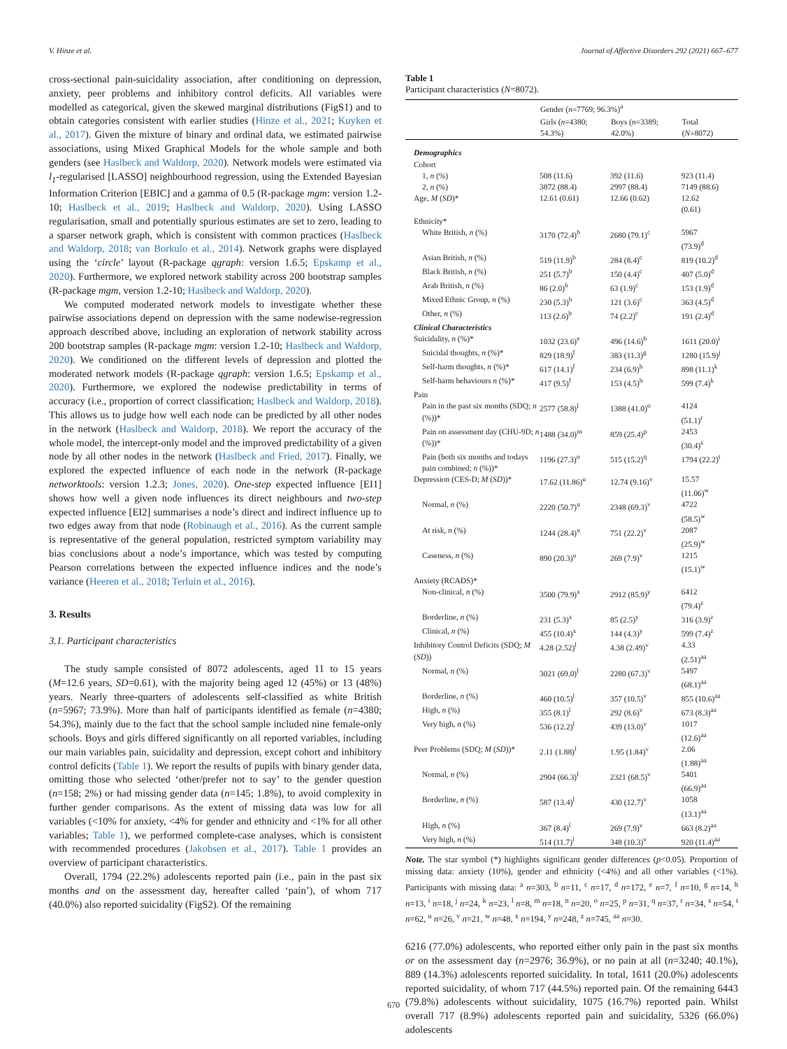V. Hinze et al. Journal of Affective Disorders 292 (2021) 667–677
cross-sectional pain-suicidality association, after conditioning on depression, anxiety, peer problems and inhibitory control deficits. All variables were modelled as categorical, given the skewed marginal distributions (FigS1) and to obtain categories consistent with earlier studies (Hinze et al., 2021; Kuyken et al., 2017). Given the mixture of binary and ordinal data, we estimated pairwise associations, using Mixed Graphical Models for the whole sample and both genders (see Haslbeck and Waldorp, 2020). Network models were estimated via l<sub>1</sub>-regularised [LASSO] neighbourhood regression, using the Extended Bayesian Information Criterion [EBIC] and a gamma of 0.5 (R-package mgm: version 1.2-10; Haslbeck et al., 2019; Haslbeck and Waldorp, 2020). Using LASSO regularisation, small and potentially spurious estimates are set to zero, leading to a sparser network graph, which is consistent with common practices (Haslbeck and Waldorp, 2018; van Borkulo et al., 2014). Network graphs were displayed using the ‘circle’ layout (R-package qgraph: version 1.6.5; Epskamp et al., 2020). Furthermore, we explored network stability across 200 bootstrap samples (R-package mgm, version 1.2-10; Haslbeck and Waldorp, 2020).
We computed moderated network models to investigate whether these pairwise associations depend on depression with the same nodewise-regression approach described above, including an exploration of network stability across 200 bootstrap samples (R-package mgm: version 1.2-10; Haslbeck and Waldorp, 2020). We conditioned on the different levels of depression and plotted the moderated network models (R-package qgraph: version 1.6.5; Epskamp et al., 2020). Furthermore, we explored the nodewise predictability in terms of accuracy (i.e., proportion of correct classification; Haslbeck and Waldorp, 2018). This allows us to judge how well each node can be predicted by all other nodes in the network (Haslbeck and Waldorp, 2018). We report the accuracy of the whole model, the intercept-only model and the improved predictability of a given node by all other nodes in the network (Haslbeck and Fried, 2017). Finally, we explored the expected influence of each node in the network (R-package networktools: version 1.2.3; Jones, 2020). One-step expected influence [EI1] shows how well a given node influences its direct neighbours and two-step expected influence [EI2] summarises a node’s direct and indirect influence up to two edges away from that node (Robinaugh et al., 2016). As the current sample is representative of the general population, restricted symptom variability may bias conclusions about a node’s importance, which was tested by computing Pearson correlations between the expected influence indices and the node’s variance (Heeren et al., 2018; Terluin et al., 2016).
3. Results
3.1. Participant characteristics
The study sample consisted of 8072 adolescents, aged 11 to 15 years (M=12.6 years, SD=0.61), with the majority being aged 12 (45%) or 13 (48%) years. Nearly three-quarters of adolescents self-classified as white British (n=5967; 73.9%). More than half of participants identified as female (n=4380; 54.3%), mainly due to the fact that the school sample included nine female-only schools. Boys and girls differed significantly on all reported variables, including our main variables pain, suicidality and depression, except cohort and inhibitory control deficits (Table 1). We report the results of pupils with binary gender data, omitting those who selected ‘other/prefer not to say’ to the gender question (n=158; 2%) or had missing gender data (n=145; 1.8%), to avoid complexity in further gender comparisons. As the extent of missing data was low for all variables (<10% for anxiety, <4% for gender and ethnicity and <1% for all other variables; Table 1), we performed complete-case analyses, which is consistent with recommended procedures (Jakobsen et al., 2017). Table 1 provides an overview of participant characteristics.
Overall, 1794 (22.2%) adolescents reported pain (i.e., pain in the past six months and on the assessment day, hereafter called ‘pain’), of whom 717 (40.0%) also reported suicidality (FigS2). Of the remaining
Table 1
Participant characteristics (N=8072).
| | Gender ( n =7769; 96.3%)<sup>a</sup> | | |
| --- | --- | --- | --- |
| | Girls ( n =4380; 54.3%) | Boys ( n =3389; 42.0%) | Total ( N =8072) |
| Demographics | | | |
| Cohort | | | |
| 1, n (%) | 508 (11.6) | 392 (11.6) | 923 (11.4) |
| 2, n (%) | 3872 (88.4) | 2997 (88.4) | 7149 (88.6) |
| Age, M ( SD )* | 12.61 (0.61) | 12.66 (0.62) | 12.62 (0.61) |
| Ethnicity* | | | |
| White British, n (%) | 3170 (72.4)<sup>b</sup> | 2680 (79.1)<sup>c</sup> | 5967 (73.9)<sup>d</sup> |
| Asian British, n (%) | 519 (11.9)<sup>b</sup> | 284 (8.4)<sup>c</sup> | 819 (10.2)<sup>d</sup> |
| Black British, n (%) | 251 (5.7)<sup>b</sup> | 150 (4.4)<sup>c</sup> | 407 (5.0)<sup>d</sup> |
| Arab British, n (%) | 86 (2.0)<sup>b</sup> | 63 (1.9)<sup>c</sup> | 153 (1.9)<sup>d</sup> |
| Mixed Ethnic Group, n (%) | 230 (5.3)<sup>b</sup> | 121 (3.6)<sup>c</sup> | 363 (4.5)<sup>d</sup> |
| Other, n (%) | 113 (2.6)<sup>b</sup> | 74 (2.2)<sup>c</sup> | 191 (2.4)<sup>d</sup> |
| Clinical Characteristics | | | |
| Suicidality, n (%)* | 1032 (23.6)<sup>e</sup> | 496 (14.6)<sup>b</sup> | 1611 (20.0)<sup>i</sup> |
| Suicidal thoughts, n (%)* | 829 (18.9)<sup>f</sup> | 383 (11.3)<sup>g</sup> | 1280 (15.9)<sup>j</sup> |
| Self-harm thoughts, n (%)* | 617 (14.1)<sup>f</sup> | 234 (6.9)<sup>h</sup> | 898 (11.1)<sup>k</sup> |
| Self-harm behaviours n (%)* | 417 (9.5)<sup>f</sup> | 153 (4.5)<sup>h</sup> | 599 (7.4)<sup>k</sup> |
| Pain | | | |
| Pain in the past six months (SDQ; n (%))* | 2577 (58.8)<sup>l</sup> | 1388 (41.0)<sup>o</sup> | 4124 (51.1)<sup>r</sup> |
| Pain on assessment day (CHU-9D; n (%))* | 1488 (34.0)<sup>m</sup> | 859 (25.4)<sup>p</sup> | 2453 (30.4)<sup>s</sup> |
| Pain (both six months and todays pain combined; n (%))* | 1196 (27.3)<sup>n</sup> | 515 (15.2)<sup>q</sup> | 1794 (22.2)<sup>t</sup> |
| Depression (CES-D; M ( SD ))* | 17.62 (11.86)<sup>u</sup> | 12.74 (9.16)<sup>v</sup> | 15.57 (11.06)<sup>w</sup> |
| Normal, n (%) | 2220 (50.7)<sup>u</sup> | 2348 (69.3)<sup>v</sup> | 4722 (58.5)<sup>w</sup> |
| At risk, n (%) | 1244 (28.4)<sup>u</sup> | 751 (22.2)<sup>v</sup> | 2087 (25.9)<sup>w</sup> |
| Caseness, n (%) | 890 (20.3)<sup>u</sup> | 269 (7.9)<sup>v</sup> | 1215 (15.1)<sup>w</sup> |
| Anxiety (RCADS)* | | | |
| Non-clinical, n (%) | 3500 (79.9)<sup>x</sup> | 2912 (85.9)<sup>y</sup> | 6412 (79.4)<sup>z</sup> |
| Borderline, n (%) | 231 (5.3)<sup>x</sup> | 85 (2.5)<sup>y</sup> | 316 (3.9)<sup>z</sup> |
| Clinical, n (%) | 455 (10.4)<sup>x</sup> | 144 (4.3)<sup>y</sup> | 599 (7.4)<sup>z</sup> |
| Inhibitory Control Deficits (SDQ; M ( SD )) | 4.28 (2.52)<sup>l</sup> | 4.38 (2.49)<sup>v</sup> | 4.33 (2.51)<sup>aa</sup> |
| Normal, n (%) | 3021 (69.0)<sup>l</sup> | 2280 (67.3)<sup>v</sup> | 5497 (68.1)<sup>aa</sup> |
| Borderline, n (%) | 460 (10.5)<sup>l</sup> | 357 (10.5)<sup>v</sup> | 855 (10.6)<sup>aa</sup> |
| High, n (%) | 355 (8.1)<sup>l</sup> | 292 (8.6)<sup>v</sup> | 673 (8.3)<sup>aa</sup> |
| Very high, n (%) | 536 (12.2)<sup>l</sup> | 439 (13.0)<sup>v</sup> | 1017 (12.6)<sup>aa</sup> |
| Peer Problems (SDQ; M ( SD ))* | 2.11 (1.88)<sup>l</sup> | 1.95 (1.84)<sup>v</sup> | 2.06 (1.88)<sup>aa</sup> |
| Normal, n (%) | 2904 (66.3)<sup>l</sup> | 2321 (68.5)<sup>v</sup> | 5401 (66.9)<sup>aa</sup> |
| Borderline, n (%) | 587 (13.4)<sup>l</sup> | 430 (12.7)<sup>v</sup> | 1058 (13.1)<sup>aa</sup> |
| High, n (%) | 367 (8.4)<sup>l</sup> | 269 (7.9)<sup>v</sup> | 663 (8.2)<sup>aa</sup> |
| Very high, n (%) | 514 (11.7)<sup>l</sup> | 348 (10.3)<sup>v</sup> | 920 (11.4)<sup>aa</sup> |
Note. The star symbol (*) highlights significant gender differences (p<0.05). Proportion of missing data: anxiety (10%), gender and ethnicity (<4%) and all other variables (<1%). Participants with missing data: <sup>a</sup> n=303, <sup>b</sup> n=11, <sup>c</sup> n=17, <sup>d</sup> n=172, <sup>e</sup> n=7, <sup>f</sup> n=10, <sup>g</sup> n=14, <sup>h</sup> n=13, <sup>i</sup> n=18, <sup>j</sup> n=24, <sup>k</sup> n=23, <sup>l</sup> n=8, <sup>m</sup> n=18, <sup>n</sup> n=20, <sup>o</sup> n=25, <sup>p</sup> n=31, <sup>q</sup> n=37, <sup>r</sup> n=34, <sup>s</sup> n=54, <sup>t</sup> n=62, <sup>u</sup> n=26, <sup>v</sup> n=21, <sup>w</sup> n=48, <sup>x</sup> n=194, <sup>y</sup> n=248, <sup>z</sup> n=745, <sup>aa</sup> n=30.
6216 (77.0%) adolescents, who reported either only pain in the past six months or on the assessment day (n=2976; 36.9%), or no pain at all (n=3240; 40.1%), 889 (14.3%) adolescents reported suicidality. In total, 1611 (20.0%) adolescents reported suicidality, of whom 717 (44.5%) reported pain. Of the remaining 6443 (79.8%) adolescents without suicidality, 1075 (16.7%) reported pain. Whilst overall 717 (8.9%) adolescents reported pain and suicidality, 5326 (66.0%) adolescents
670